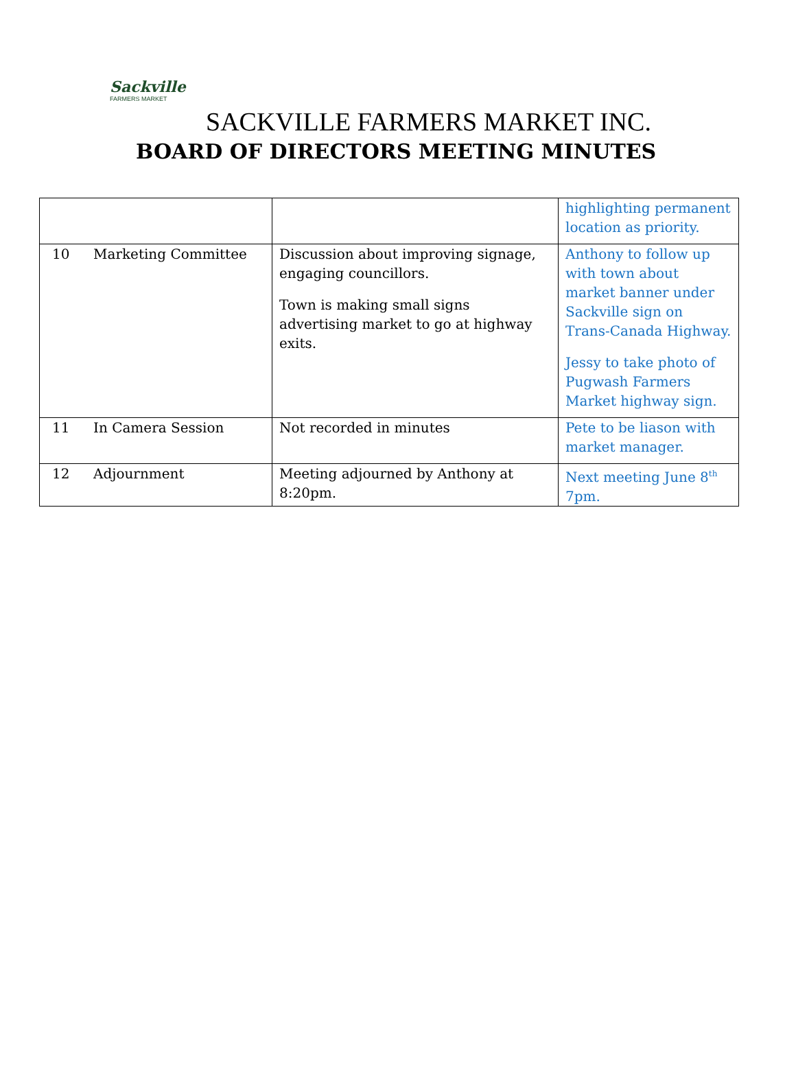Sackville
FARMERS MARKET
SACKVILLE FARMERS MARKET INC.
BOARD OF DIRECTORS MEETING MINUTES
| | | | highlighting permanent location as priority. |
| 10 | Marketing Committee | Discussion about improving signage, engaging councillors. Town is making small signs advertising market to go at highway exits. | Anthony to follow up with town about market banner under Sackville sign on Trans-Canada Highway. Jessy to take photo of Pugwash Farmers Market highway sign. |
| 11 | In Camera Session | Not recorded in minutes | Pete to be liason with market manager. |
| 12 | Adjournment | Meeting adjourned by Anthony at 8:20pm. | Next meeting June 8<sup>th</sup> 7pm. |